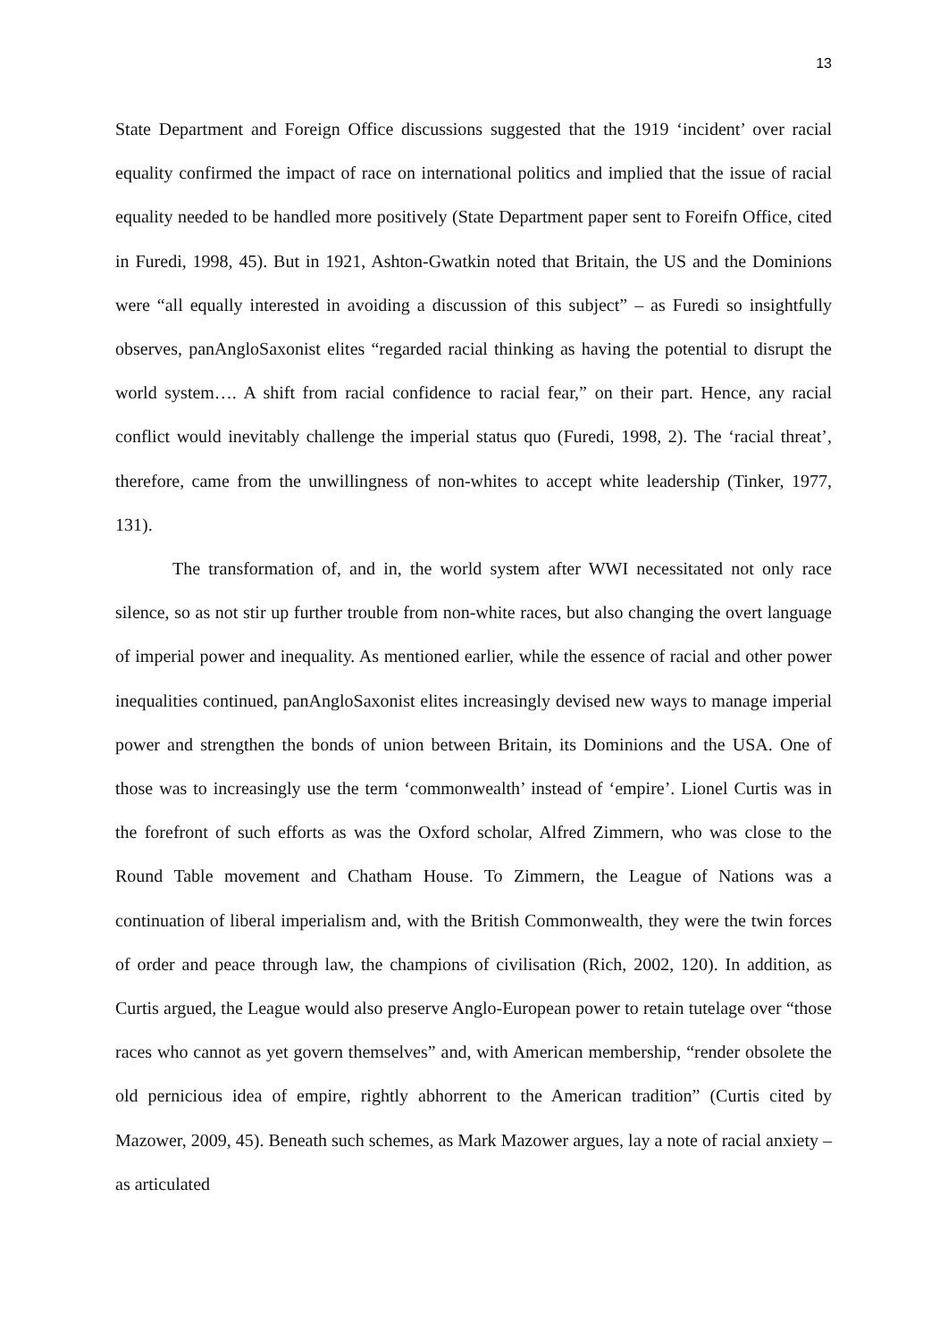13
State Department and Foreign Office discussions suggested that the 1919 ‘incident’ over racial equality confirmed the impact of race on international politics and implied that the issue of racial equality needed to be handled more positively (State Department paper sent to Foreifn Office, cited in Furedi, 1998, 45). But in 1921, Ashton-Gwatkin noted that Britain, the US and the Dominions were “all equally interested in avoiding a discussion of this subject” – as Furedi so insightfully observes, panAngloSaxonist elites “regarded racial thinking as having the potential to disrupt the world system…. A shift from racial confidence to racial fear,” on their part. Hence, any racial conflict would inevitably challenge the imperial status quo (Furedi, 1998, 2). The ‘racial threat’, therefore, came from the unwillingness of non-whites to accept white leadership (Tinker, 1977, 131).
The transformation of, and in, the world system after WWI necessitated not only race silence, so as not stir up further trouble from non-white races, but also changing the overt language of imperial power and inequality. As mentioned earlier, while the essence of racial and other power inequalities continued, panAngloSaxonist elites increasingly devised new ways to manage imperial power and strengthen the bonds of union between Britain, its Dominions and the USA. One of those was to increasingly use the term ‘commonwealth’ instead of ‘empire’. Lionel Curtis was in the forefront of such efforts as was the Oxford scholar, Alfred Zimmern, who was close to the Round Table movement and Chatham House. To Zimmern, the League of Nations was a continuation of liberal imperialism and, with the British Commonwealth, they were the twin forces of order and peace through law, the champions of civilisation (Rich, 2002, 120). In addition, as Curtis argued, the League would also preserve Anglo-European power to retain tutelage over “those races who cannot as yet govern themselves” and, with American membership, “render obsolete the old pernicious idea of empire, rightly abhorrent to the American tradition” (Curtis cited by Mazower, 2009, 45). Beneath such schemes, as Mark Mazower argues, lay a note of racial anxiety – as articulated